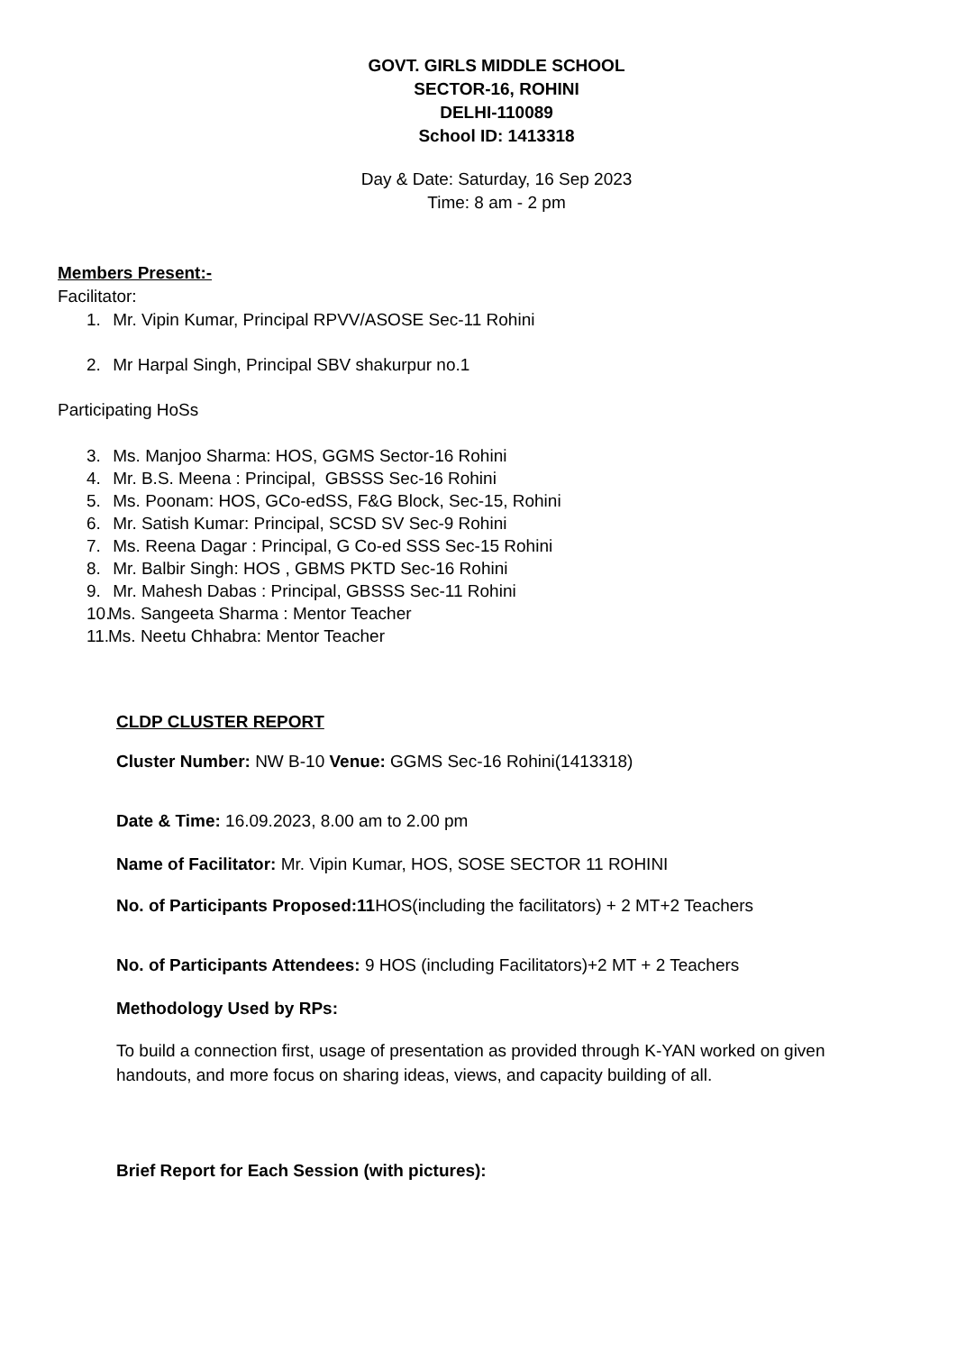GOVT. GIRLS MIDDLE SCHOOL
SECTOR-16, ROHINI
DELHI-110089
School ID: 1413318
Day & Date: Saturday, 16 Sep 2023
Time: 8 am - 2 pm
Members Present:-
Facilitator:
1. Mr. Vipin Kumar, Principal RPVV/ASOSE Sec-11 Rohini
2. Mr Harpal Singh, Principal SBV shakurpur no.1
Participating HoSs
3. Ms. Manjoo Sharma: HOS, GGMS Sector-16 Rohini
4. Mr. B.S. Meena : Principal, GBSSS Sec-16 Rohini
5. Ms. Poonam: HOS, GCo-edSS, F&G Block, Sec-15, Rohini
6. Mr. Satish Kumar: Principal, SCSD SV Sec-9 Rohini
7. Ms. Reena Dagar : Principal, G Co-ed SSS Sec-15 Rohini
8. Mr. Balbir Singh: HOS , GBMS PKTD Sec-16 Rohini
9. Mr. Mahesh Dabas : Principal, GBSSS Sec-11 Rohini
10. Ms. Sangeeta Sharma : Mentor Teacher
11. Ms. Neetu Chhabra: Mentor Teacher
CLDP CLUSTER REPORT
Cluster Number: NW B-10 Venue: GGMS Sec-16 Rohini(1413318)
Date & Time: 16.09.2023, 8.00 am to 2.00 pm
Name of Facilitator: Mr. Vipin Kumar, HOS, SOSE SECTOR 11 ROHINI
No. of Participants Proposed:11 HOS(including the facilitators) + 2 MT+2 Teachers
No. of Participants Attendees: 9 HOS (including Facilitators)+2 MT + 2 Teachers
Methodology Used by RPs:
To build a connection first, usage of presentation as provided through K-YAN worked on given handouts, and more focus on sharing ideas, views, and capacity building of all.
Brief Report for Each Session (with pictures):